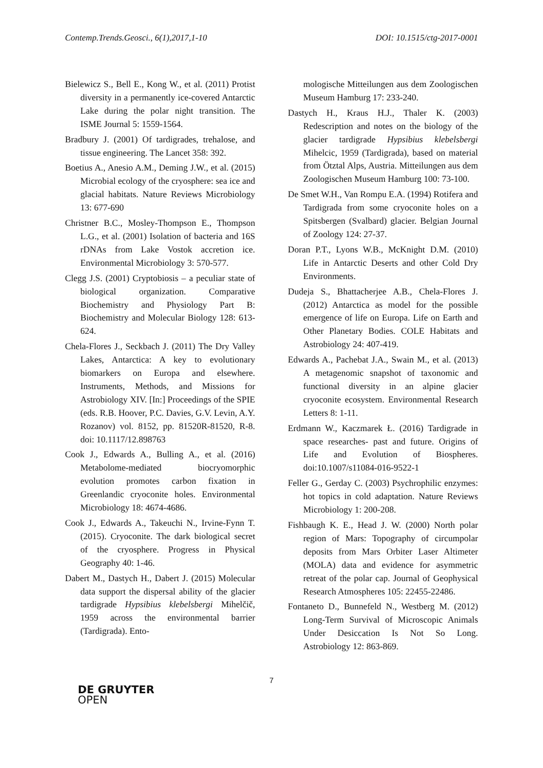Contemp.Trends.Geosci., 6(1),2017,1-10 DOI: 10.1515/ctg-2017-0001
Bielewicz S., Bell E., Kong W., et al. (2011) Protist diversity in a permanently ice-covered Antarctic Lake during the polar night transition. The ISME Journal 5: 1559-1564.
Bradbury J. (2001) Of tardigrades, trehalose, and tissue engineering. The Lancet 358: 392.
Boetius A., Anesio A.M., Deming J.W., et al. (2015) Microbial ecology of the cryosphere: sea ice and glacial habitats. Nature Reviews Microbiology 13: 677-690
Christner B.C., Mosley-Thompson E., Thompson L.G., et al. (2001) Isolation of bacteria and 16S rDNAs from Lake Vostok accretion ice. Environmental Microbiology 3: 570-577.
Clegg J.S. (2001) Cryptobiosis – a peculiar state of biological organization. Comparative Biochemistry and Physiology Part B: Biochemistry and Molecular Biology 128: 613-624.
Chela-Flores J., Seckbach J. (2011) The Dry Valley Lakes, Antarctica: A key to evolutionary biomarkers on Europa and elsewhere. Instruments, Methods, and Missions for Astrobiology XIV. [In:] Proceedings of the SPIE (eds. R.B. Hoover, P.C. Davies, G.V. Levin, A.Y. Rozanov) vol. 8152, pp. 81520R-81520, R-8. doi: 10.1117/12.898763
Cook J., Edwards A., Bulling A., et al. (2016) Metabolome-mediated biocryomorphic evolution promotes carbon fixation in Greenlandic cryoconite holes. Environmental Microbiology 18: 4674-4686.
Cook J., Edwards A., Takeuchi N., Irvine-Fynn T. (2015). Cryoconite. The dark biological secret of the cryosphere. Progress in Physical Geography 40: 1-46.
Dabert M., Dastych H., Dabert J. (2015) Molecular data support the dispersal ability of the glacier tardigrade Hypsibius klebelsbergi Mihelčič, 1959 across the environmental barrier (Tardigrada). Ento-
mologische Mitteilungen aus dem Zoologischen Museum Hamburg 17: 233-240.
Dastych H., Kraus H.J., Thaler K. (2003) Redescription and notes on the biology of the glacier tardigrade Hypsibius klebelsbergi Mihelcic, 1959 (Tardigrada), based on material from Ötztal Alps, Austria. Mitteilungen aus dem Zoologischen Museum Hamburg 100: 73-100.
De Smet W.H., Van Rompu E.A. (1994) Rotifera and Tardigrada from some cryoconite holes on a Spitsbergen (Svalbard) glacier. Belgian Journal of Zoology 124: 27-37.
Doran P.T., Lyons W.B., McKnight D.M. (2010) Life in Antarctic Deserts and other Cold Dry Environments.
Dudeja S., Bhattacherjee A.B., Chela-Flores J. (2012) Antarctica as model for the possible emergence of life on Europa. Life on Earth and Other Planetary Bodies. COLE Habitats and Astrobiology 24: 407-419.
Edwards A., Pachebat J.A., Swain M., et al. (2013) A metagenomic snapshot of taxonomic and functional diversity in an alpine glacier cryoconite ecosystem. Environmental Research Letters 8: 1-11.
Erdmann W., Kaczmarek Ł. (2016) Tardigrade in space researches- past and future. Origins of Life and Evolution of Biospheres. doi:10.1007/s11084-016-9522-1
Feller G., Gerday C. (2003) Psychrophilic enzymes: hot topics in cold adaptation. Nature Reviews Microbiology 1: 200-208.
Fishbaugh K. E., Head J. W. (2000) North polar region of Mars: Topography of circumpolar deposits from Mars Orbiter Laser Altimeter (MOLA) data and evidence for asymmetric retreat of the polar cap. Journal of Geophysical Research Atmospheres 105: 22455-22486.
Fontaneto D., Bunnefeld N., Westberg M. (2012) Long-Term Survival of Microscopic Animals Under Desiccation Is Not So Long. Astrobiology 12: 863-869.
7
DE GRUYTER
OPEN